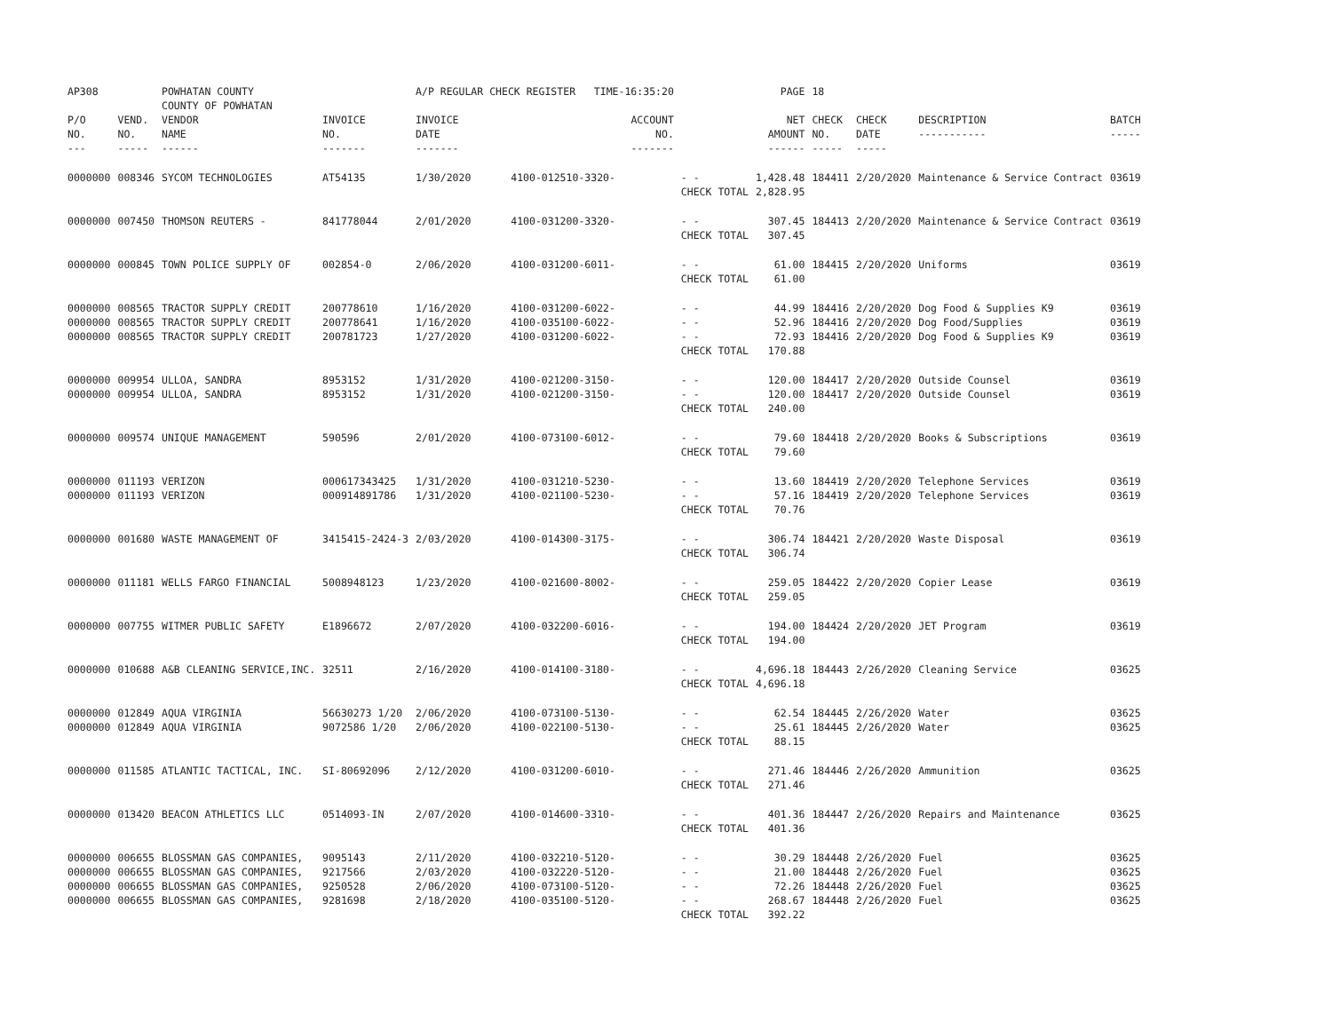| AP308 | | POWHATAN COUNTY COUNTY OF POWHATAN | | A/P REGULAR CHECK REGISTER TIME-16:35:20 | | | PAGE | 18 | | | |
| P/O NO. --- | VEND. NO. ----- | VENDOR NAME ------ | INVOICE NO. ------- | INVOICE DATE ------- | ACCOUNT NO. ------- | | NET AMOUNT ------ | CHECK NO. ----- | CHECK DATE ----- | DESCRIPTION ----------- | BATCH ----- |
| 0000000 | 008346 | SYCOM TECHNOLOGIES | AT54135 | 1/30/2020 | 4100-012510-3320- | - - CHECK TOTAL | 1,428.48 2,828.95 | 184411 | 2/20/2020 | Maintenance & Service Contract | 03619 |
| 0000000 | 007450 | THOMSON REUTERS - | 841778044 | 2/01/2020 | 4100-031200-3320- | - - CHECK TOTAL | 307.45 307.45 | 184413 | 2/20/2020 | Maintenance & Service Contract | 03619 |
| 0000000 | 000845 | TOWN POLICE SUPPLY OF | 002854-0 | 2/06/2020 | 4100-031200-6011- | - - CHECK TOTAL | 61.00 61.00 | 184415 | 2/20/2020 | Uniforms | 03619 |
| 0000000 0000000 0000000 | 008565 008565 008565 | TRACTOR SUPPLY CREDIT TRACTOR SUPPLY CREDIT TRACTOR SUPPLY CREDIT | 200778610 200778641 200781723 | 1/16/2020 1/16/2020 1/27/2020 | 4100-031200-6022- 4100-035100-6022- 4100-031200-6022- | - - - - - - CHECK TOTAL | 44.99 52.96 72.93 170.88 | 184416 184416 184416 | 2/20/2020 2/20/2020 2/20/2020 | Dog Food & Supplies K9 Dog Food/Supplies Dog Food & Supplies K9 | 03619 03619 03619 |
| 0000000 0000000 | 009954 009954 | ULLOA, SANDRA ULLOA, SANDRA | 8953152 8953152 | 1/31/2020 1/31/2020 | 4100-021200-3150- 4100-021200-3150- | - - - - CHECK TOTAL | 120.00 120.00 240.00 | 184417 184417 | 2/20/2020 2/20/2020 | Outside Counsel Outside Counsel | 03619 03619 |
| 0000000 | 009574 | UNIQUE MANAGEMENT | 590596 | 2/01/2020 | 4100-073100-6012- | - - CHECK TOTAL | 79.60 79.60 | 184418 | 2/20/2020 | Books & Subscriptions | 03619 |
| 0000000 0000000 | 011193 011193 | VERIZON VERIZON | 000617343425 000914891786 | 1/31/2020 1/31/2020 | 4100-031210-5230- 4100-021100-5230- | - - - - CHECK TOTAL | 13.60 57.16 70.76 | 184419 184419 | 2/20/2020 2/20/2020 | Telephone Services Telephone Services | 03619 03619 |
| 0000000 | 001680 | WASTE MANAGEMENT OF | 3415415-2424-3 | 2/03/2020 | 4100-014300-3175- | - - CHECK TOTAL | 306.74 306.74 | 184421 | 2/20/2020 | Waste Disposal | 03619 |
| 0000000 | 011181 | WELLS FARGO FINANCIAL | 5008948123 | 1/23/2020 | 4100-021600-8002- | - - CHECK TOTAL | 259.05 259.05 | 184422 | 2/20/2020 | Copier Lease | 03619 |
| 0000000 | 007755 | WITMER PUBLIC SAFETY | E1896672 | 2/07/2020 | 4100-032200-6016- | - - CHECK TOTAL | 194.00 194.00 | 184424 | 2/20/2020 | JET Program | 03619 |
| 0000000 | 010688 | A&B CLEANING SERVICE,INC. | 32511 | 2/16/2020 | 4100-014100-3180- | - - CHECK TOTAL | 4,696.18 4,696.18 | 184443 | 2/26/2020 | Cleaning Service | 03625 |
| 0000000 0000000 | 012849 012849 | AQUA VIRGINIA AQUA VIRGINIA | 56630273 1/20 9072586 1/20 | 2/06/2020 2/06/2020 | 4100-073100-5130- 4100-022100-5130- | - - - - CHECK TOTAL | 62.54 25.61 88.15 | 184445 184445 | 2/26/2020 2/26/2020 | Water Water | 03625 03625 |
| 0000000 | 011585 | ATLANTIC TACTICAL, INC. | SI-80692096 | 2/12/2020 | 4100-031200-6010- | - - CHECK TOTAL | 271.46 271.46 | 184446 | 2/26/2020 | Ammunition | 03625 |
| 0000000 | 013420 | BEACON ATHLETICS LLC | 0514093-IN | 2/07/2020 | 4100-014600-3310- | - - CHECK TOTAL | 401.36 401.36 | 184447 | 2/26/2020 | Repairs and Maintenance | 03625 |
| 0000000 0000000 0000000 0000000 | 006655 006655 006655 006655 | BLOSSMAN GAS COMPANIES, BLOSSMAN GAS COMPANIES, BLOSSMAN GAS COMPANIES, BLOSSMAN GAS COMPANIES, | 9095143 9217566 9250528 9281698 | 2/11/2020 2/03/2020 2/06/2020 2/18/2020 | 4100-032210-5120- 4100-032220-5120- 4100-073100-5120- 4100-035100-5120- | - - - - - - - - CHECK TOTAL | 30.29 21.00 72.26 268.67 392.22 | 184448 184448 184448 184448 | 2/26/2020 2/26/2020 2/26/2020 2/26/2020 | Fuel Fuel Fuel Fuel | 03625 03625 03625 03625 |